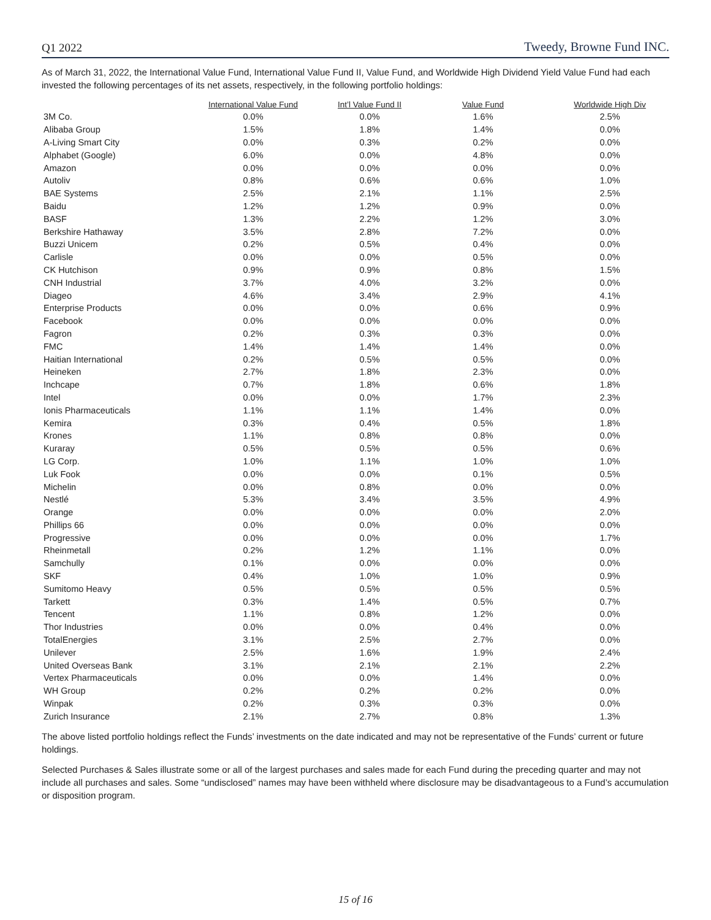Q1 2022 Tweedy, Browne Fund INC.
As of March 31, 2022, the International Value Fund, International Value Fund II, Value Fund, and Worldwide High Dividend Yield Value Fund had each invested the following percentages of its net assets, respectively, in the following portfolio holdings:
| | International Value Fund | Int’l Value Fund II | Value Fund | Worldwide High Div |
| --- | --- | --- | --- | --- |
| 3M Co. | 0.0% | 0.0% | 1.6% | 2.5% |
| Alibaba Group | 1.5% | 1.8% | 1.4% | 0.0% |
| A-Living Smart City | 0.0% | 0.3% | 0.2% | 0.0% |
| Alphabet (Google) | 6.0% | 0.0% | 4.8% | 0.0% |
| Amazon | 0.0% | 0.0% | 0.0% | 0.0% |
| Autoliv | 0.8% | 0.6% | 0.6% | 1.0% |
| BAE Systems | 2.5% | 2.1% | 1.1% | 2.5% |
| Baidu | 1.2% | 1.2% | 0.9% | 0.0% |
| BASF | 1.3% | 2.2% | 1.2% | 3.0% |
| Berkshire Hathaway | 3.5% | 2.8% | 7.2% | 0.0% |
| Buzzi Unicem | 0.2% | 0.5% | 0.4% | 0.0% |
| Carlisle | 0.0% | 0.0% | 0.5% | 0.0% |
| CK Hutchison | 0.9% | 0.9% | 0.8% | 1.5% |
| CNH Industrial | 3.7% | 4.0% | 3.2% | 0.0% |
| Diageo | 4.6% | 3.4% | 2.9% | 4.1% |
| Enterprise Products | 0.0% | 0.0% | 0.6% | 0.9% |
| Facebook | 0.0% | 0.0% | 0.0% | 0.0% |
| Fagron | 0.2% | 0.3% | 0.3% | 0.0% |
| FMC | 1.4% | 1.4% | 1.4% | 0.0% |
| Haitian International | 0.2% | 0.5% | 0.5% | 0.0% |
| Heineken | 2.7% | 1.8% | 2.3% | 0.0% |
| Inchcape | 0.7% | 1.8% | 0.6% | 1.8% |
| Intel | 0.0% | 0.0% | 1.7% | 2.3% |
| Ionis Pharmaceuticals | 1.1% | 1.1% | 1.4% | 0.0% |
| Kemira | 0.3% | 0.4% | 0.5% | 1.8% |
| Krones | 1.1% | 0.8% | 0.8% | 0.0% |
| Kuraray | 0.5% | 0.5% | 0.5% | 0.6% |
| LG Corp. | 1.0% | 1.1% | 1.0% | 1.0% |
| Luk Fook | 0.0% | 0.0% | 0.1% | 0.5% |
| Michelin | 0.0% | 0.8% | 0.0% | 0.0% |
| Nestlé | 5.3% | 3.4% | 3.5% | 4.9% |
| Orange | 0.0% | 0.0% | 0.0% | 2.0% |
| Phillips 66 | 0.0% | 0.0% | 0.0% | 0.0% |
| Progressive | 0.0% | 0.0% | 0.0% | 1.7% |
| Rheinmetall | 0.2% | 1.2% | 1.1% | 0.0% |
| Samchully | 0.1% | 0.0% | 0.0% | 0.0% |
| SKF | 0.4% | 1.0% | 1.0% | 0.9% |
| Sumitomo Heavy | 0.5% | 0.5% | 0.5% | 0.5% |
| Tarkett | 0.3% | 1.4% | 0.5% | 0.7% |
| Tencent | 1.1% | 0.8% | 1.2% | 0.0% |
| Thor Industries | 0.0% | 0.0% | 0.4% | 0.0% |
| TotalEnergies | 3.1% | 2.5% | 2.7% | 0.0% |
| Unilever | 2.5% | 1.6% | 1.9% | 2.4% |
| United Overseas Bank | 3.1% | 2.1% | 2.1% | 2.2% |
| Vertex Pharmaceuticals | 0.0% | 0.0% | 1.4% | 0.0% |
| WH Group | 0.2% | 0.2% | 0.2% | 0.0% |
| Winpak | 0.2% | 0.3% | 0.3% | 0.0% |
| Zurich Insurance | 2.1% | 2.7% | 0.8% | 1.3% |
The above listed portfolio holdings reflect the Funds’ investments on the date indicated and may not be representative of the Funds’ current or future holdings.
Selected Purchases & Sales illustrate some or all of the largest purchases and sales made for each Fund during the preceding quarter and may not include all purchases and sales. Some “undisclosed” names may have been withheld where disclosure may be disadvantageous to a Fund’s accumulation or disposition program.
15 of 16